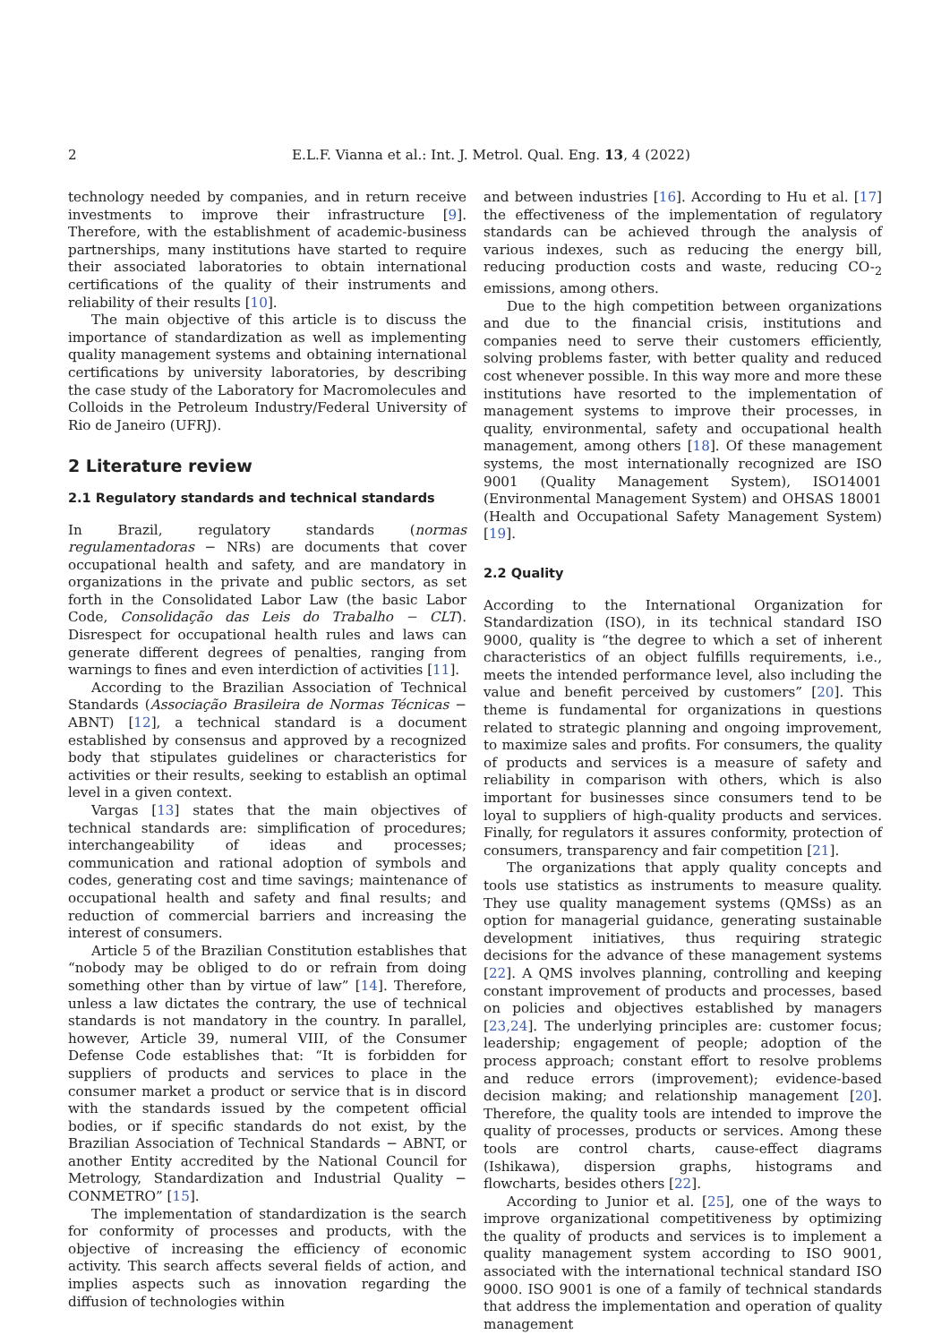2 E.L.F. Vianna et al.: Int. J. Metrol. Qual. Eng. 13, 4 (2022)
technology needed by companies, and in return receive investments to improve their infrastructure [9]. Therefore, with the establishment of academic-business partnerships, many institutions have started to require their associated laboratories to obtain international certifications of the quality of their instruments and reliability of their results [10].
The main objective of this article is to discuss the importance of standardization as well as implementing quality management systems and obtaining international certifications by university laboratories, by describing the case study of the Laboratory for Macromolecules and Colloids in the Petroleum Industry/Federal University of Rio de Janeiro (UFRJ).
2 Literature review
2.1 Regulatory standards and technical standards
In Brazil, regulatory standards (normas regulamentadoras − NRs) are documents that cover occupational health and safety, and are mandatory in organizations in the private and public sectors, as set forth in the Consolidated Labor Law (the basic Labor Code, Consolidação das Leis do Trabalho − CLT). Disrespect for occupational health rules and laws can generate different degrees of penalties, ranging from warnings to fines and even interdiction of activities [11].
According to the Brazilian Association of Technical Standards (Associação Brasileira de Normas Técnicas − ABNT) [12], a technical standard is a document established by consensus and approved by a recognized body that stipulates guidelines or characteristics for activities or their results, seeking to establish an optimal level in a given context.
Vargas [13] states that the main objectives of technical standards are: simplification of procedures; interchangeability of ideas and processes; communication and rational adoption of symbols and codes, generating cost and time savings; maintenance of occupational health and safety and final results; and reduction of commercial barriers and increasing the interest of consumers.
Article 5 of the Brazilian Constitution establishes that “nobody may be obliged to do or refrain from doing something other than by virtue of law” [14]. Therefore, unless a law dictates the contrary, the use of technical standards is not mandatory in the country. In parallel, however, Article 39, numeral VIII, of the Consumer Defense Code establishes that: “It is forbidden for suppliers of products and services to place in the consumer market a product or service that is in discord with the standards issued by the competent official bodies, or if specific standards do not exist, by the Brazilian Association of Technical Standards − ABNT, or another Entity accredited by the National Council for Metrology, Standardization and Industrial Quality − CONMETRO” [15].
The implementation of standardization is the search for conformity of processes and products, with the objective of increasing the efficiency of economic activity. This search affects several fields of action, and implies aspects such as innovation regarding the diffusion of technologies within
and between industries [16]. According to Hu et al. [17] the effectiveness of the implementation of regulatory standards can be achieved through the analysis of various indexes, such as reducing the energy bill, reducing production costs and waste, reducing CO-<sub>2</sub> emissions, among others.
Due to the high competition between organizations and due to the financial crisis, institutions and companies need to serve their customers efficiently, solving problems faster, with better quality and reduced cost whenever possible. In this way more and more these institutions have resorted to the implementation of management systems to improve their processes, in quality, environmental, safety and occupational health management, among others [18]. Of these management systems, the most internationally recognized are ISO 9001 (Quality Management System), ISO14001 (Environmental Management System) and OHSAS 18001 (Health and Occupational Safety Management System) [19].
2.2 Quality
According to the International Organization for Standardization (ISO), in its technical standard ISO 9000, quality is “the degree to which a set of inherent characteristics of an object fulfills requirements, i.e., meets the intended performance level, also including the value and benefit perceived by customers” [20]. This theme is fundamental for organizations in questions related to strategic planning and ongoing improvement, to maximize sales and profits. For consumers, the quality of products and services is a measure of safety and reliability in comparison with others, which is also important for businesses since consumers tend to be loyal to suppliers of high-quality products and services. Finally, for regulators it assures conformity, protection of consumers, transparency and fair competition [21].
The organizations that apply quality concepts and tools use statistics as instruments to measure quality. They use quality management systems (QMSs) as an option for managerial guidance, generating sustainable development initiatives, thus requiring strategic decisions for the advance of these management systems [22]. A QMS involves planning, controlling and keeping constant improvement of products and processes, based on policies and objectives established by managers [23,24]. The underlying principles are: customer focus; leadership; engagement of people; adoption of the process approach; constant effort to resolve problems and reduce errors (improvement); evidence-based decision making; and relationship management [20]. Therefore, the quality tools are intended to improve the quality of processes, products or services. Among these tools are control charts, cause-effect diagrams (Ishikawa), dispersion graphs, histograms and flowcharts, besides others [22].
According to Junior et al. [25], one of the ways to improve organizational competitiveness by optimizing the quality of products and services is to implement a quality management system according to ISO 9001, associated with the international technical standard ISO 9000. ISO 9001 is one of a family of technical standards that address the implementation and operation of quality management